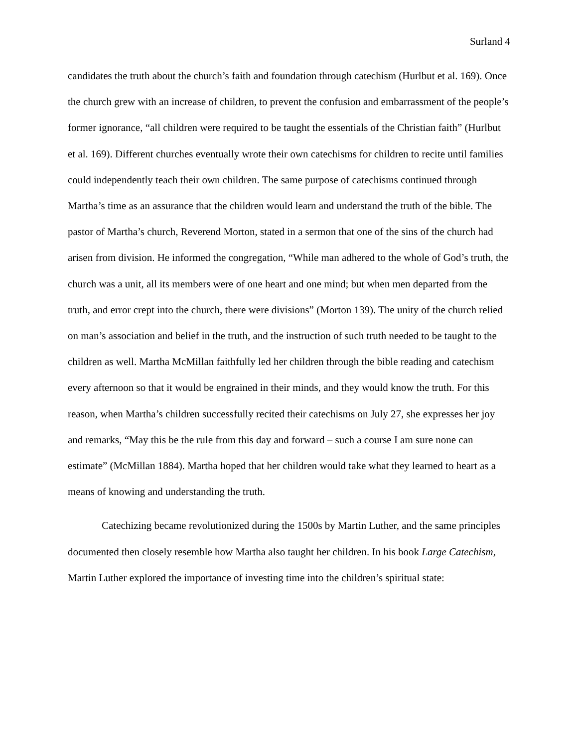Surland 4
candidates the truth about the church’s faith and foundation through catechism (Hurlbut et al. 169). Once the church grew with an increase of children, to prevent the confusion and embarrassment of the people’s former ignorance, “all children were required to be taught the essentials of the Christian faith” (Hurlbut et al. 169). Different churches eventually wrote their own catechisms for children to recite until families could independently teach their own children. The same purpose of catechisms continued through Martha’s time as an assurance that the children would learn and understand the truth of the bible. The pastor of Martha’s church, Reverend Morton, stated in a sermon that one of the sins of the church had arisen from division. He informed the congregation, “While man adhered to the whole of God’s truth, the church was a unit, all its members were of one heart and one mind; but when men departed from the truth, and error crept into the church, there were divisions” (Morton 139). The unity of the church relied on man’s association and belief in the truth, and the instruction of such truth needed to be taught to the children as well. Martha McMillan faithfully led her children through the bible reading and catechism every afternoon so that it would be engrained in their minds, and they would know the truth. For this reason, when Martha’s children successfully recited their catechisms on July 27, she expresses her joy and remarks, “May this be the rule from this day and forward – such a course I am sure none can estimate” (McMillan 1884). Martha hoped that her children would take what they learned to heart as a means of knowing and understanding the truth.
Catechizing became revolutionized during the 1500s by Martin Luther, and the same principles documented then closely resemble how Martha also taught her children. In his book Large Catechism, Martin Luther explored the importance of investing time into the children’s spiritual state: